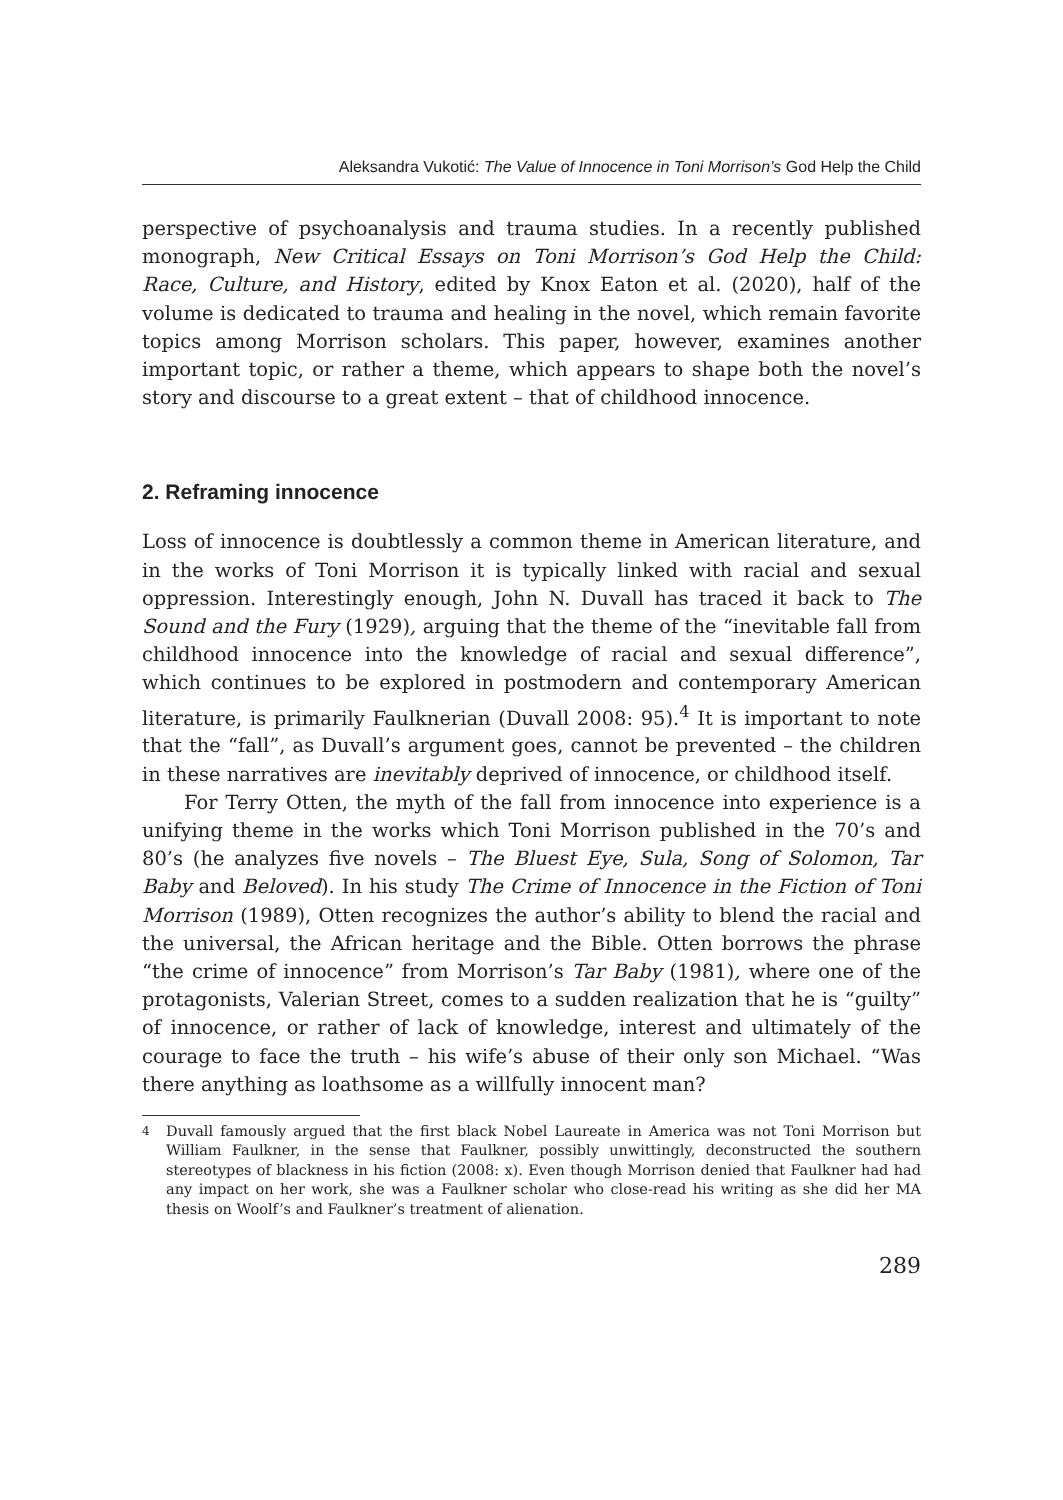Aleksandra Vukotić: The Value of Innocence in Toni Morrison’s God Help the Child
perspective of psychoanalysis and trauma studies. In a recently published monograph, New Critical Essays on Toni Morrison’s God Help the Child: Race, Culture, and History, edited by Knox Eaton et al. (2020), half of the volume is dedicated to trauma and healing in the novel, which remain favorite topics among Morrison scholars. This paper, however, examines another important topic, or rather a theme, which appears to shape both the novel’s story and discourse to a great extent – that of childhood innocence.
2. Reframing innocence
Loss of innocence is doubtlessly a common theme in American literature, and in the works of Toni Morrison it is typically linked with racial and sexual oppression. Interestingly enough, John N. Duvall has traced it back to The Sound and the Fury (1929), arguing that the theme of the “inevitable fall from childhood innocence into the knowledge of racial and sexual difference”, which continues to be explored in postmodern and contemporary American literature, is primarily Faulknerian (Duvall 2008: 95).<sup>4</sup> It is important to note that the “fall”, as Duvall’s argument goes, cannot be prevented – the children in these narratives are inevitably deprived of innocence, or childhood itself.
For Terry Otten, the myth of the fall from innocence into experience is a unifying theme in the works which Toni Morrison published in the 70’s and 80’s (he analyzes five novels – The Bluest Eye, Sula, Song of Solomon, Tar Baby and Beloved). In his study The Crime of Innocence in the Fiction of Toni Morrison (1989), Otten recognizes the author’s ability to blend the racial and the universal, the African heritage and the Bible. Otten borrows the phrase “the crime of innocence” from Morrison’s Tar Baby (1981), where one of the protagonists, Valerian Street, comes to a sudden realization that he is “guilty” of innocence, or rather of lack of knowledge, interest and ultimately of the courage to face the truth – his wife’s abuse of their only son Michael. “Was there anything as loathsome as a willfully innocent man?
<sup>4</sup> Duvall famously argued that the first black Nobel Laureate in America was not Toni Morrison but William Faulkner, in the sense that Faulkner, possibly unwittingly, deconstructed the southern stereotypes of blackness in his fiction (2008: x). Even though Morrison denied that Faulkner had had any impact on her work, she was a Faulkner scholar who close-read his writing as she did her MA thesis on Woolf’s and Faulkner’s treatment of alienation.
289